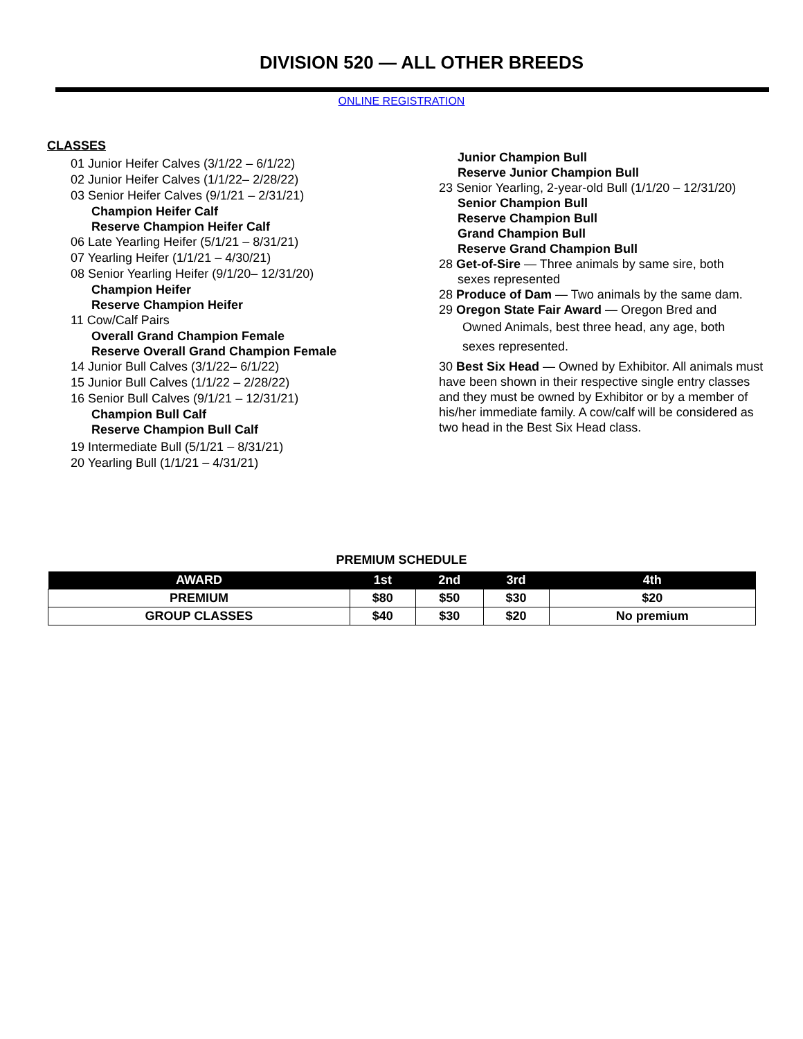DIVISION 520 — ALL OTHER BREEDS
ONLINE REGISTRATION
CLASSES
01 Junior Heifer Calves (3/1/22 – 6/1/22)
02 Junior Heifer Calves (1/1/22– 2/28/22)
03 Senior Heifer Calves (9/1/21 – 2/31/21)
Champion Heifer Calf
Reserve Champion Heifer Calf
06 Late Yearling Heifer (5/1/21 – 8/31/21)
07 Yearling Heifer (1/1/21 – 4/30/21)
08 Senior Yearling Heifer (9/1/20– 12/31/20)
Champion Heifer
Reserve Champion Heifer
11 Cow/Calf Pairs
Overall Grand Champion Female
Reserve Overall Grand Champion Female
14 Junior Bull Calves (3/1/22– 6/1/22)
15 Junior Bull Calves (1/1/22 – 2/28/22)
16 Senior Bull Calves (9/1/21 – 12/31/21)
Champion Bull Calf
Reserve Champion Bull Calf
19 Intermediate Bull (5/1/21 – 8/31/21)
20 Yearling Bull (1/1/21 – 4/31/21)
Junior Champion Bull
Reserve Junior Champion Bull
23 Senior Yearling, 2-year-old Bull (1/1/20 – 12/31/20)
Senior Champion Bull
Reserve Champion Bull
Grand Champion Bull
Reserve Grand Champion Bull
28 Get-of-Sire — Three animals by same sire, both
sexes represented
28 Produce of Dam — Two animals by the same dam.
29 Oregon State Fair Award — Oregon Bred and
Owned Animals, best three head, any age, both
sexes represented.
30 Best Six Head — Owned by Exhibitor. All animals must have been shown in their respective single entry classes and they must be owned by Exhibitor or by a member of his/her immediate family. A cow/calf will be considered as two head in the Best Six Head class.
PREMIUM SCHEDULE
| AWARD | 1st | 2nd | 3rd | 4th |
| --- | --- | --- | --- | --- |
| PREMIUM | $80 | $50 | $30 | $20 |
| GROUP CLASSES | $40 | $30 | $20 | No premium |